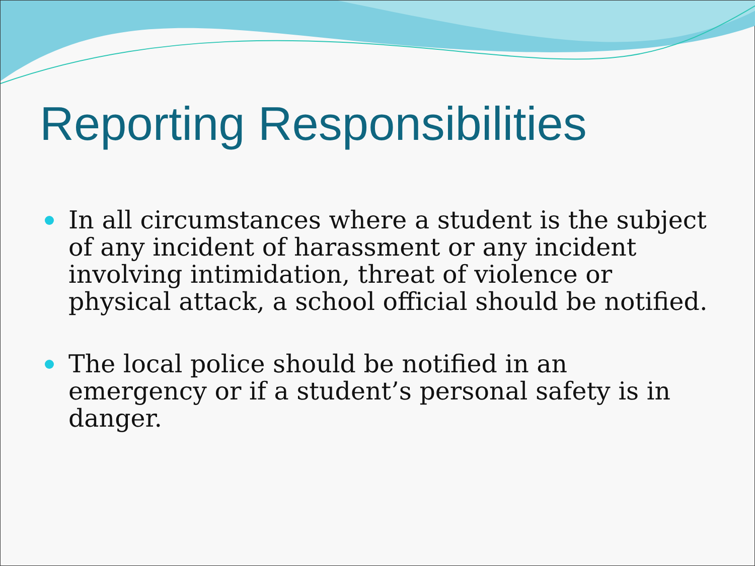Reporting Responsibilities
In all circumstances where a student is the subject of any incident of harassment or any incident involving intimidation, threat of violence or physical attack, a school official should be notified.
The local police should be notified in an emergency or if a student’s personal safety is in danger.